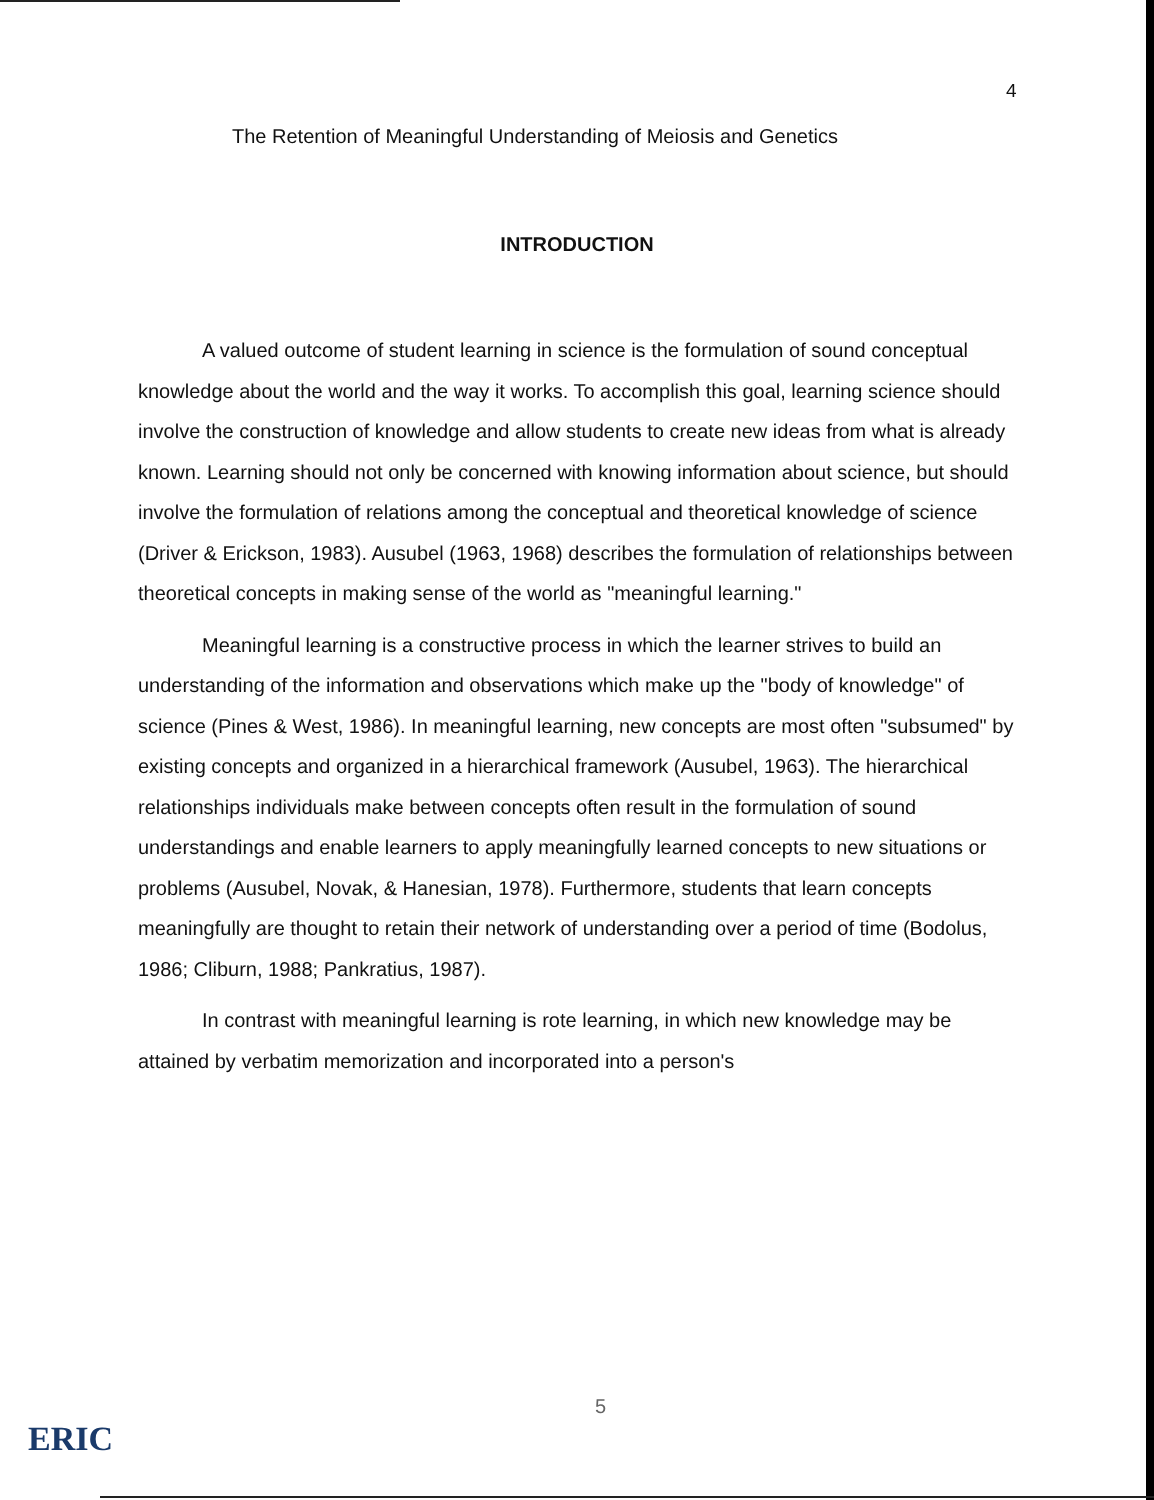4
The Retention of Meaningful Understanding of Meiosis and Genetics
INTRODUCTION
A valued outcome of student learning in science is the formulation of sound conceptual knowledge about the world and the way it works. To accomplish this goal, learning science should involve the construction of knowledge and allow students to create new ideas from what is already known. Learning should not only be concerned with knowing information about science, but should involve the formulation of relations among the conceptual and theoretical knowledge of science (Driver & Erickson, 1983). Ausubel (1963, 1968) describes the formulation of relationships between theoretical concepts in making sense of the world as "meaningful learning."
Meaningful learning is a constructive process in which the learner strives to build an understanding of the information and observations which make up the "body of knowledge" of science (Pines & West, 1986). In meaningful learning, new concepts are most often "subsumed" by existing concepts and organized in a hierarchical framework (Ausubel, 1963). The hierarchical relationships individuals make between concepts often result in the formulation of sound understandings and enable learners to apply meaningfully learned concepts to new situations or problems (Ausubel, Novak, & Hanesian, 1978). Furthermore, students that learn concepts meaningfully are thought to retain their network of understanding over a period of time (Bodolus, 1986; Cliburn, 1988; Pankratius, 1987).
In contrast with meaningful learning is rote learning, in which new knowledge may be attained by verbatim memorization and incorporated into a person's
5
ERIC